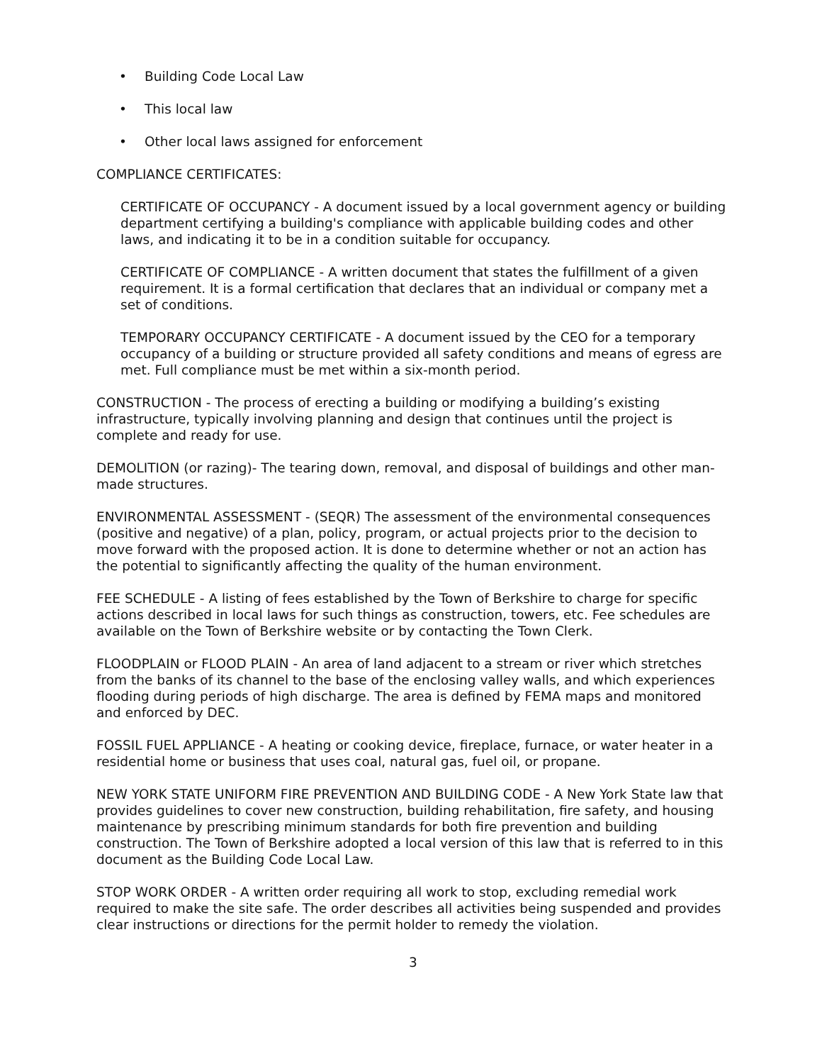• Building Code Local Law
• This local law
• Other local laws assigned for enforcement
COMPLIANCE CERTIFICATES:
CERTIFICATE OF OCCUPANCY - A document issued by a local government agency or building department certifying a building's compliance with applicable building codes and other laws, and indicating it to be in a condition suitable for occupancy.
CERTIFICATE OF COMPLIANCE - A written document that states the fulfillment of a given requirement. It is a formal certification that declares that an individual or company met a set of conditions.
TEMPORARY OCCUPANCY CERTIFICATE - A document issued by the CEO for a temporary occupancy of a building or structure provided all safety conditions and means of egress are met. Full compliance must be met within a six-month period.
CONSTRUCTION - The process of erecting a building or modifying a building’s existing infrastructure, typically involving planning and design that continues until the project is complete and ready for use.
DEMOLITION (or razing)- The tearing down, removal, and disposal of buildings and other man-made structures.
ENVIRONMENTAL ASSESSMENT - (SEQR) The assessment of the environmental consequences (positive and negative) of a plan, policy, program, or actual projects prior to the decision to move forward with the proposed action. It is done to determine whether or not an action has the potential to significantly affecting the quality of the human environment.
FEE SCHEDULE - A listing of fees established by the Town of Berkshire to charge for specific actions described in local laws for such things as construction, towers, etc. Fee schedules are available on the Town of Berkshire website or by contacting the Town Clerk.
FLOODPLAIN or FLOOD PLAIN - An area of land adjacent to a stream or river which stretches from the banks of its channel to the base of the enclosing valley walls, and which experiences flooding during periods of high discharge. The area is defined by FEMA maps and monitored and enforced by DEC.
FOSSIL FUEL APPLIANCE - A heating or cooking device, fireplace, furnace, or water heater in a residential home or business that uses coal, natural gas, fuel oil, or propane.
NEW YORK STATE UNIFORM FIRE PREVENTION AND BUILDING CODE - A New York State law that provides guidelines to cover new construction, building rehabilitation, fire safety, and housing maintenance by prescribing minimum standards for both fire prevention and building construction. The Town of Berkshire adopted a local version of this law that is referred to in this document as the Building Code Local Law.
STOP WORK ORDER - A written order requiring all work to stop, excluding remedial work required to make the site safe. The order describes all activities being suspended and provides clear instructions or directions for the permit holder to remedy the violation.
3